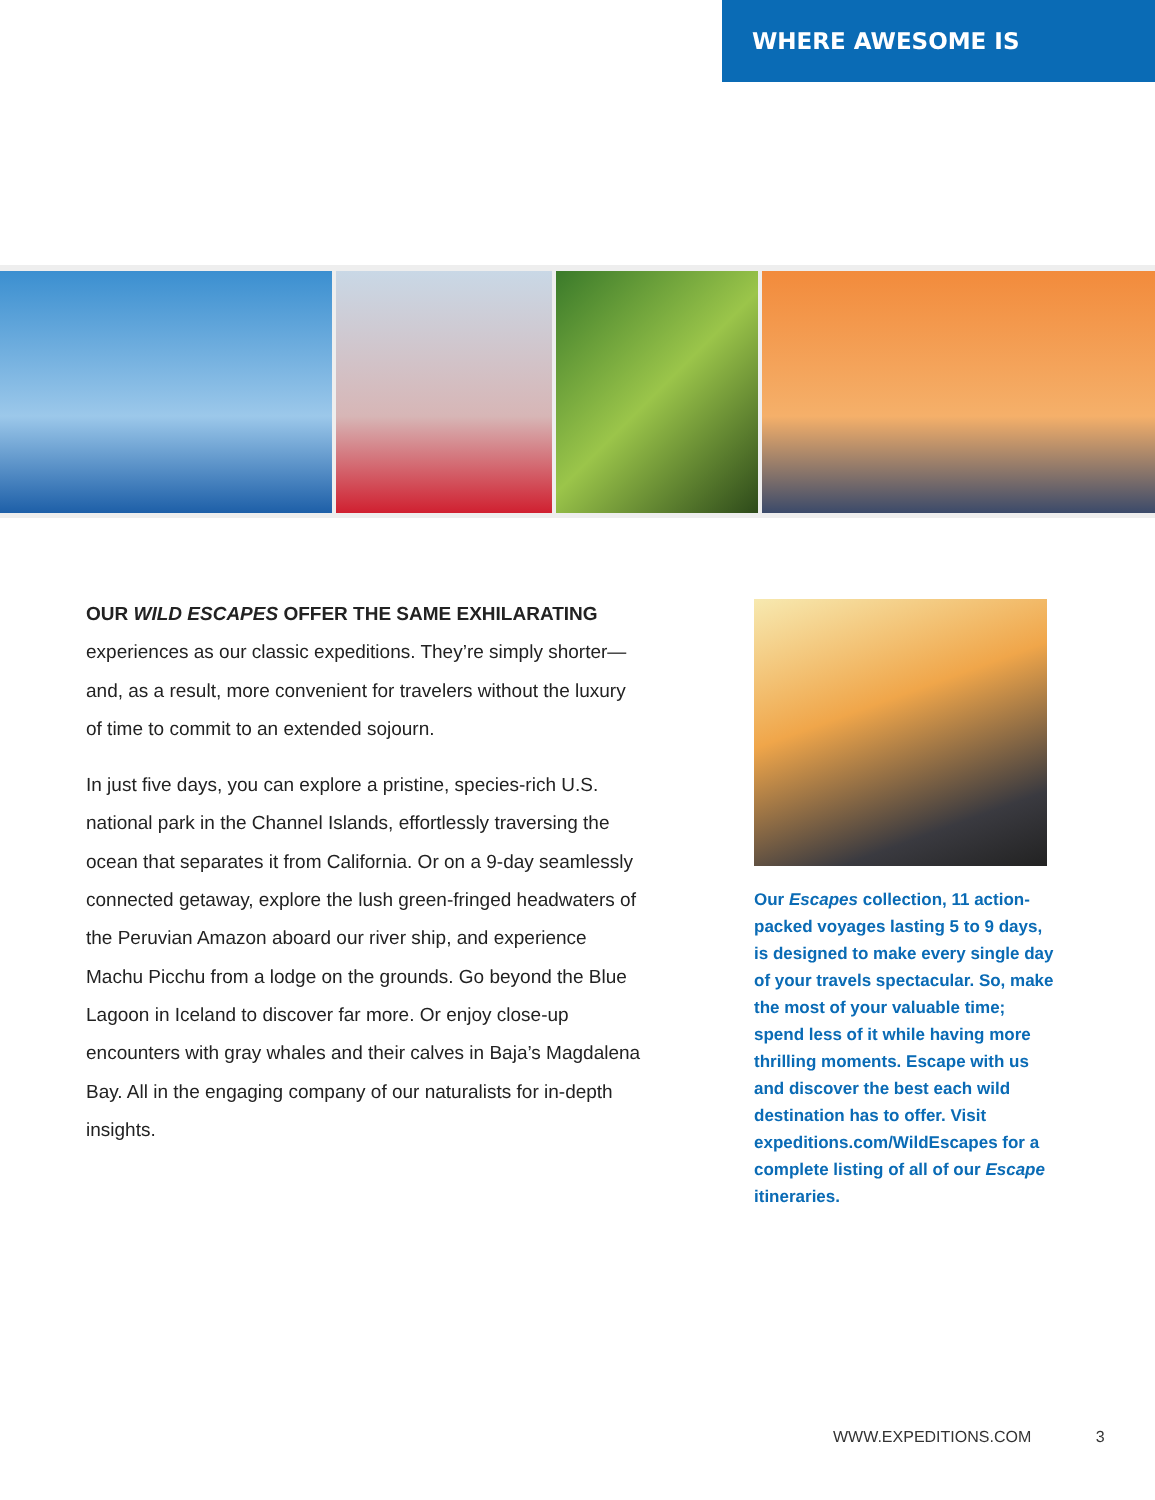WHERE AWESOME IS
OUR WILD ESCAPES OFFER THE SAME EXHILARATING experiences as our classic expeditions. They’re simply shorter—and, as a result, more convenient for travelers without the luxury of time to commit to an extended sojourn.
In just five days, you can explore a pristine, species-rich U.S. national park in the Channel Islands, effortlessly traversing the ocean that separates it from California. Or on a 9-day seamlessly connected getaway, explore the lush green-fringed headwaters of the Peruvian Amazon aboard our river ship, and experience Machu Picchu from a lodge on the grounds. Go beyond the Blue Lagoon in Iceland to discover far more. Or enjoy close-up encounters with gray whales and their calves in Baja’s Magdalena Bay. All in the engaging company of our naturalists for in-depth insights.
Our Escapes collection, 11 action-packed voyages lasting 5 to 9 days, is designed to make every single day of your travels spectacular. So, make the most of your valuable time; spend less of it while having more thrilling moments. Escape with us and discover the best each wild destination has to offer. Visit expeditions.com/WildEscapes for a complete listing of all of our Escape itineraries.
WWW.EXPEDITIONS.COM 3